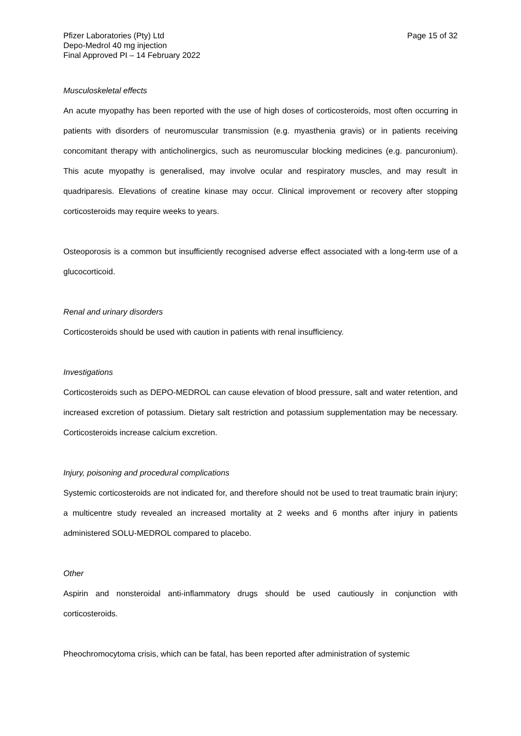Pfizer Laboratories (Pty) Ltd
Depo-Medrol 40 mg injection
Final Approved PI – 14 February 2022
Page 15 of 32
Musculoskeletal effects
An acute myopathy has been reported with the use of high doses of corticosteroids, most often occurring in patients with disorders of neuromuscular transmission (e.g. myasthenia gravis) or in patients receiving concomitant therapy with anticholinergics, such as neuromuscular blocking medicines (e.g. pancuronium). This acute myopathy is generalised, may involve ocular and respiratory muscles, and may result in quadriparesis. Elevations of creatine kinase may occur. Clinical improvement or recovery after stopping corticosteroids may require weeks to years.
Osteoporosis is a common but insufficiently recognised adverse effect associated with a long-term use of a glucocorticoid.
Renal and urinary disorders
Corticosteroids should be used with caution in patients with renal insufficiency.
Investigations
Corticosteroids such as DEPO-MEDROL can cause elevation of blood pressure, salt and water retention, and increased excretion of potassium. Dietary salt restriction and potassium supplementation may be necessary. Corticosteroids increase calcium excretion.
Injury, poisoning and procedural complications
Systemic corticosteroids are not indicated for, and therefore should not be used to treat traumatic brain injury; a multicentre study revealed an increased mortality at 2 weeks and 6 months after injury in patients administered SOLU-MEDROL compared to placebo.
Other
Aspirin and nonsteroidal anti-inflammatory drugs should be used cautiously in conjunction with corticosteroids.
Pheochromocytoma crisis, which can be fatal, has been reported after administration of systemic